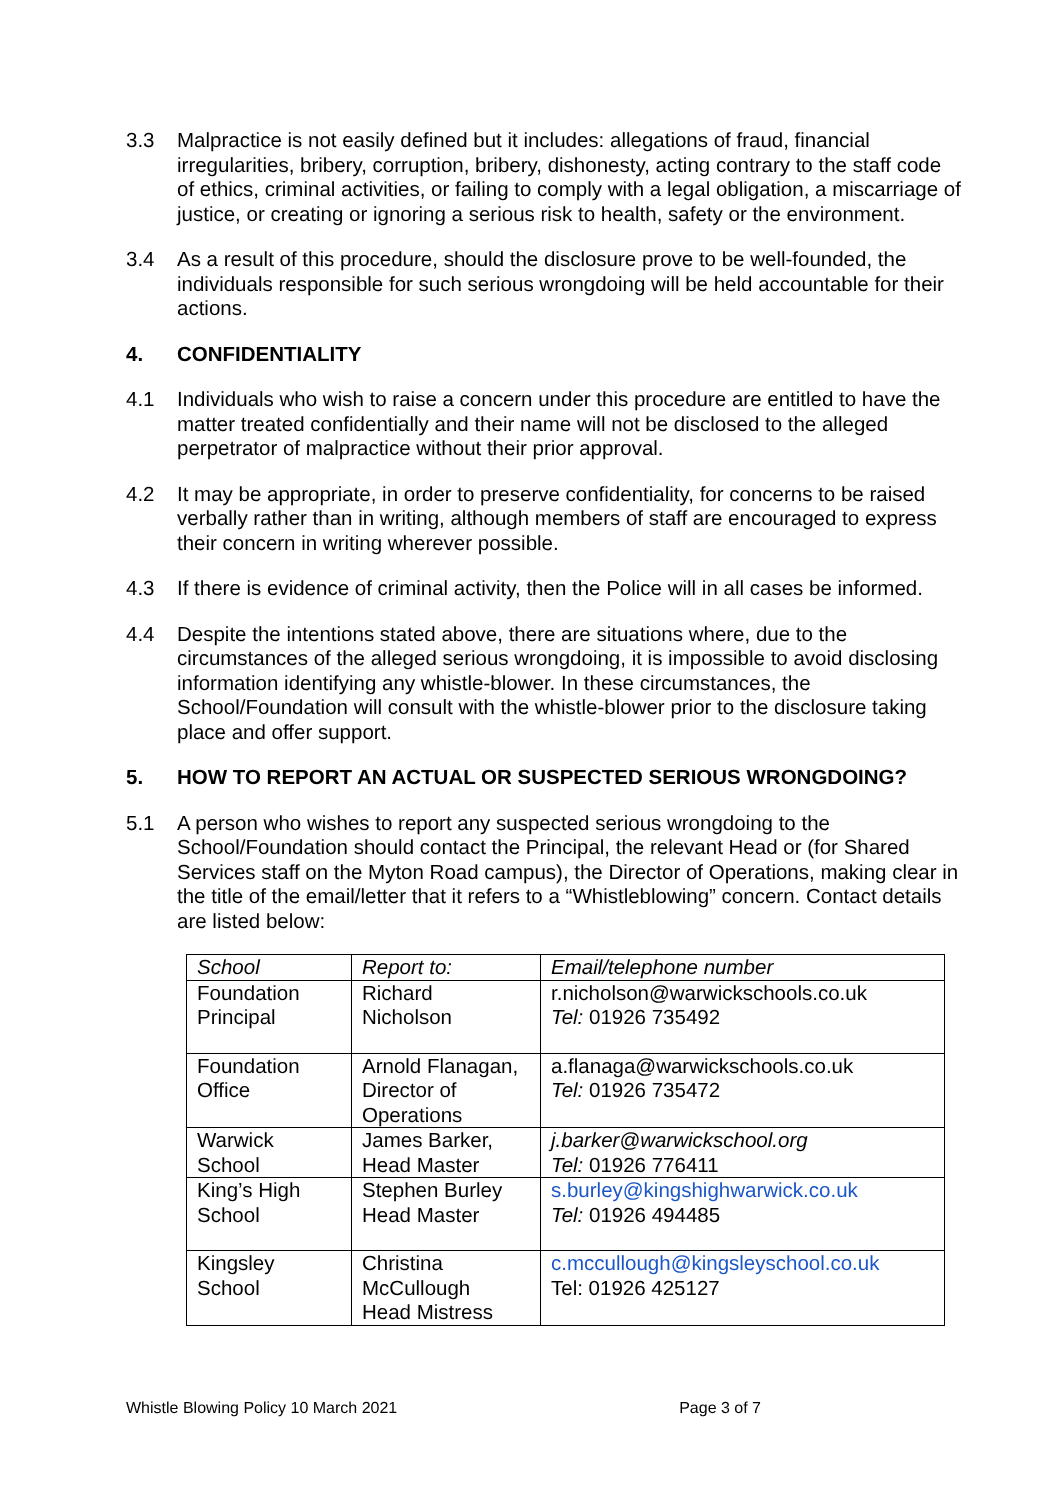3.3 Malpractice is not easily defined but it includes: allegations of fraud, financial irregularities, bribery, corruption, bribery, dishonesty, acting contrary to the staff code of ethics, criminal activities, or failing to comply with a legal obligation, a miscarriage of justice, or creating or ignoring a serious risk to health, safety or the environment.
3.4 As a result of this procedure, should the disclosure prove to be well-founded, the individuals responsible for such serious wrongdoing will be held accountable for their actions.
4. CONFIDENTIALITY
4.1 Individuals who wish to raise a concern under this procedure are entitled to have the matter treated confidentially and their name will not be disclosed to the alleged perpetrator of malpractice without their prior approval.
4.2 It may be appropriate, in order to preserve confidentiality, for concerns to be raised verbally rather than in writing, although members of staff are encouraged to express their concern in writing wherever possible.
4.3 If there is evidence of criminal activity, then the Police will in all cases be informed.
4.4 Despite the intentions stated above, there are situations where, due to the circumstances of the alleged serious wrongdoing, it is impossible to avoid disclosing information identifying any whistle-blower. In these circumstances, the School/Foundation will consult with the whistle-blower prior to the disclosure taking place and offer support.
5. HOW TO REPORT AN ACTUAL OR SUSPECTED SERIOUS WRONGDOING?
5.1 A person who wishes to report any suspected serious wrongdoing to the School/Foundation should contact the Principal, the relevant Head or (for Shared Services staff on the Myton Road campus), the Director of Operations, making clear in the title of the email/letter that it refers to a “Whistleblowing” concern. Contact details are listed below:
| School | Report to: | Email/telephone number |
| Foundation Principal | Richard Nicholson | r.nicholson@warwickschools.co.uk Tel: 01926 735492 |
| Foundation Office | Arnold Flanagan, Director of Operations | a.flanaga@warwickschools.co.uk Tel: 01926 735472 |
| Warwick School | James Barker, Head Master | j.barker@warwickschool.org Tel: 01926 776411 |
| King’s High School | Stephen Burley Head Master | s.burley@kingshighwarwick.co.uk Tel: 01926 494485 |
| Kingsley School | Christina McCullough Head Mistress | c.mccullough@kingsleyschool.co.uk Tel: 01926 425127 |
Whistle Blowing Policy 10 March 2021 Page 3 of 7